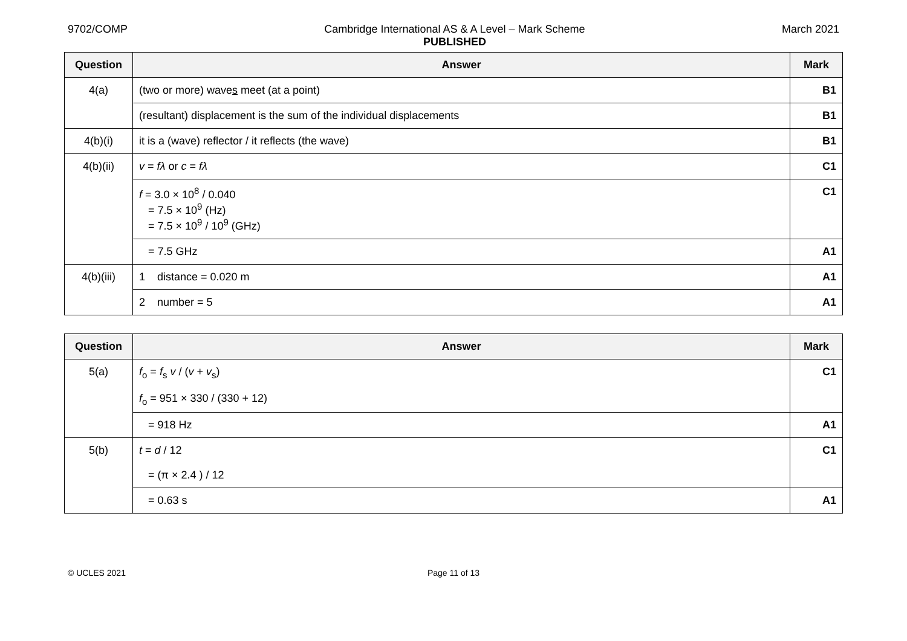9702/COMP Cambridge International AS & A Level – Mark Scheme
PUBLISHED
March 2021
| Question | Answer | Mark |
| --- | --- | --- |
| 4(a) | (two or more) wave s meet (at a point) | B1 |
| | (resultant) displacement is the sum of the individual displacements | B1 |
| 4(b)(i) | it is a (wave) reflector / it reflects (the wave) | B1 |
| 4(b)(ii) | v = fλ or c = fλ | C1 |
| | f = 3.0 × 10<sup>8</sup> / 0.040 = 7.5 × 10<sup>9</sup> (Hz) = 7.5 × 10<sup>9</sup> / 10<sup>9</sup> (GHz) | C1 |
| | = 7.5 GHz | A1 |
| 4(b)(iii) | 1 distance = 0.020 m | A1 |
| | 2 number = 5 | A1 |
| Question | Answer | Mark |
| --- | --- | --- |
| 5(a) | f<sub>o</sub> = f<sub>s</sub> v / ( v + v<sub>s</sub>) | C1 |
| | f<sub>o</sub> = 951 × 330 / (330 + 12) | |
| | = 918 Hz | A1 |
| 5(b) | t = d / 12 | C1 |
| | = (π × 2.4 ) / 12 | |
| | = 0.63 s | A1 |
© UCLES 2021 Page 11 of 13